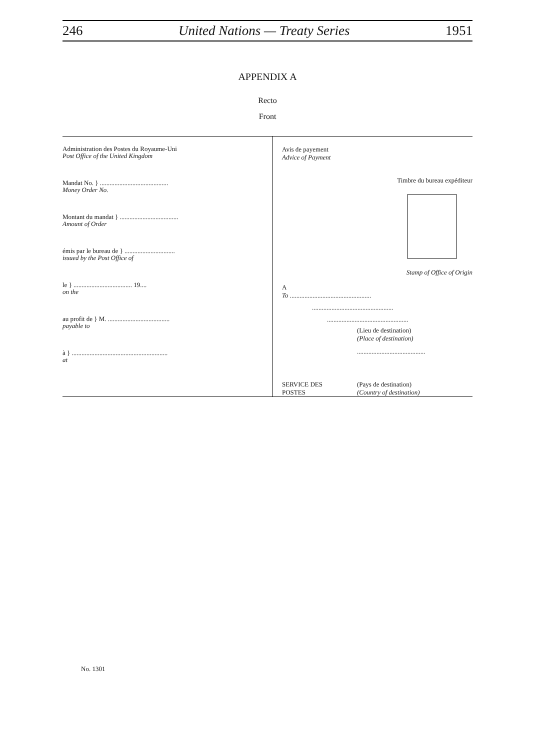246 United Nations — Treaty Series 1951
APPENDIX A
Recto
Front
Administration des Postes du Royaume-Uni
Post Office of the United Kingdom
Mandat No. } ..........................................
Money Order No.
Montant du mandat } ....................................
Amount of Order
émis par le bureau de } ...............................
issued by the Post Office of
le } .................................... 19....
on the
au profit de } M. ......................................
payable to
à } ...........................................................
at
Avis de payement
Advice of Payment
Timbre du bureau expéditeur
Stamp of Office of Origin
A
To ..................................................
..................................................
..................................................
(Lieu de destination)
(Place of destination)
..........................................
SERVICE DES
POSTES (Pays de destination)
(Country of destination)
No. 1301